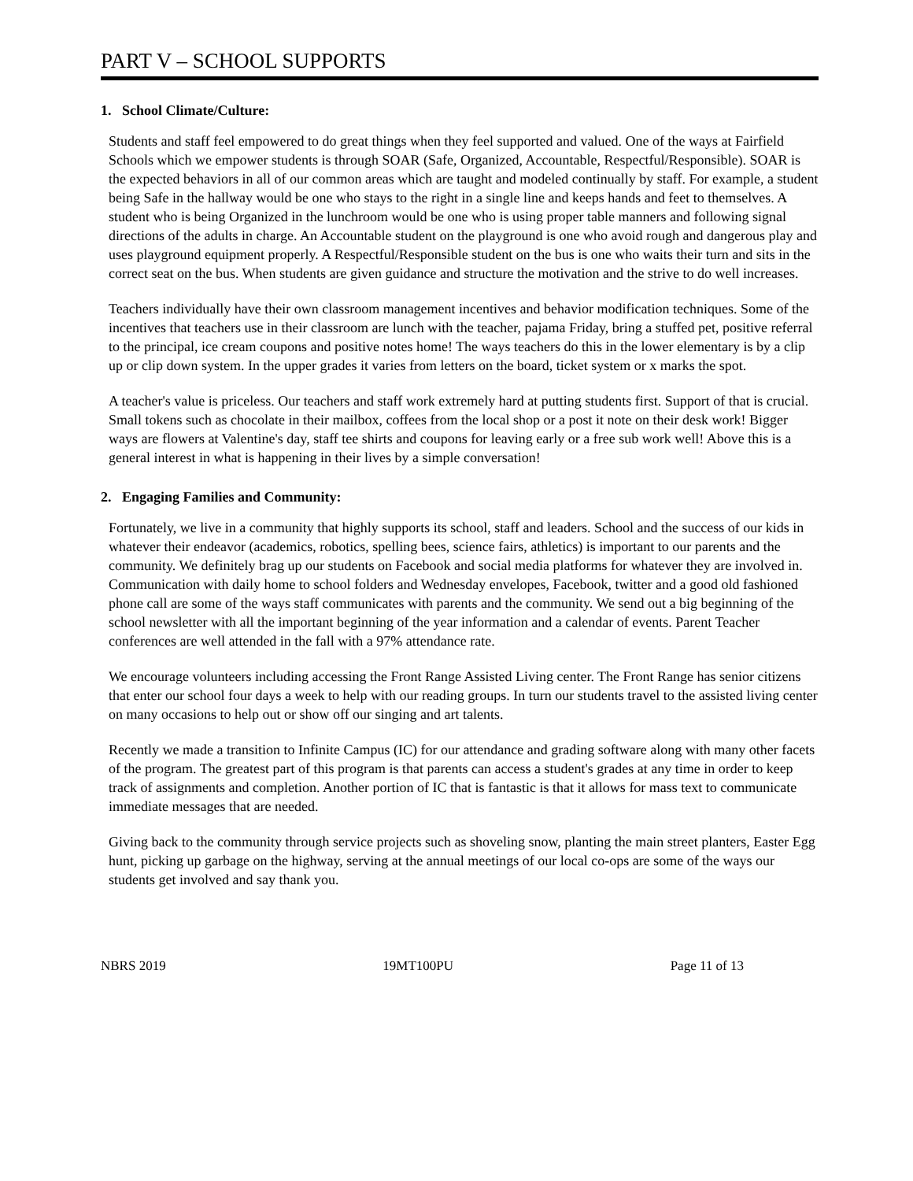PART V – SCHOOL SUPPORTS
1. School Climate/Culture:
Students and staff feel empowered to do great things when they feel supported and valued. One of the ways at Fairfield Schools which we empower students is through SOAR (Safe, Organized, Accountable, Respectful/Responsible). SOAR is the expected behaviors in all of our common areas which are taught and modeled continually by staff. For example, a student being Safe in the hallway would be one who stays to the right in a single line and keeps hands and feet to themselves. A student who is being Organized in the lunchroom would be one who is using proper table manners and following signal directions of the adults in charge. An Accountable student on the playground is one who avoid rough and dangerous play and uses playground equipment properly. A Respectful/Responsible student on the bus is one who waits their turn and sits in the correct seat on the bus. When students are given guidance and structure the motivation and the strive to do well increases.
Teachers individually have their own classroom management incentives and behavior modification techniques. Some of the incentives that teachers use in their classroom are lunch with the teacher, pajama Friday, bring a stuffed pet, positive referral to the principal, ice cream coupons and positive notes home! The ways teachers do this in the lower elementary is by a clip up or clip down system. In the upper grades it varies from letters on the board, ticket system or x marks the spot.
A teacher's value is priceless. Our teachers and staff work extremely hard at putting students first. Support of that is crucial. Small tokens such as chocolate in their mailbox, coffees from the local shop or a post it note on their desk work! Bigger ways are flowers at Valentine's day, staff tee shirts and coupons for leaving early or a free sub work well! Above this is a general interest in what is happening in their lives by a simple conversation!
2. Engaging Families and Community:
Fortunately, we live in a community that highly supports its school, staff and leaders. School and the success of our kids in whatever their endeavor (academics, robotics, spelling bees, science fairs, athletics) is important to our parents and the community. We definitely brag up our students on Facebook and social media platforms for whatever they are involved in. Communication with daily home to school folders and Wednesday envelopes, Facebook, twitter and a good old fashioned phone call are some of the ways staff communicates with parents and the community. We send out a big beginning of the school newsletter with all the important beginning of the year information and a calendar of events. Parent Teacher conferences are well attended in the fall with a 97% attendance rate.
We encourage volunteers including accessing the Front Range Assisted Living center. The Front Range has senior citizens that enter our school four days a week to help with our reading groups. In turn our students travel to the assisted living center on many occasions to help out or show off our singing and art talents.
Recently we made a transition to Infinite Campus (IC) for our attendance and grading software along with many other facets of the program. The greatest part of this program is that parents can access a student's grades at any time in order to keep track of assignments and completion. Another portion of IC that is fantastic is that it allows for mass text to communicate immediate messages that are needed.
Giving back to the community through service projects such as shoveling snow, planting the main street planters, Easter Egg hunt, picking up garbage on the highway, serving at the annual meetings of our local co-ops are some of the ways our students get involved and say thank you.
NBRS 2019 19MT100PU Page 11 of 13